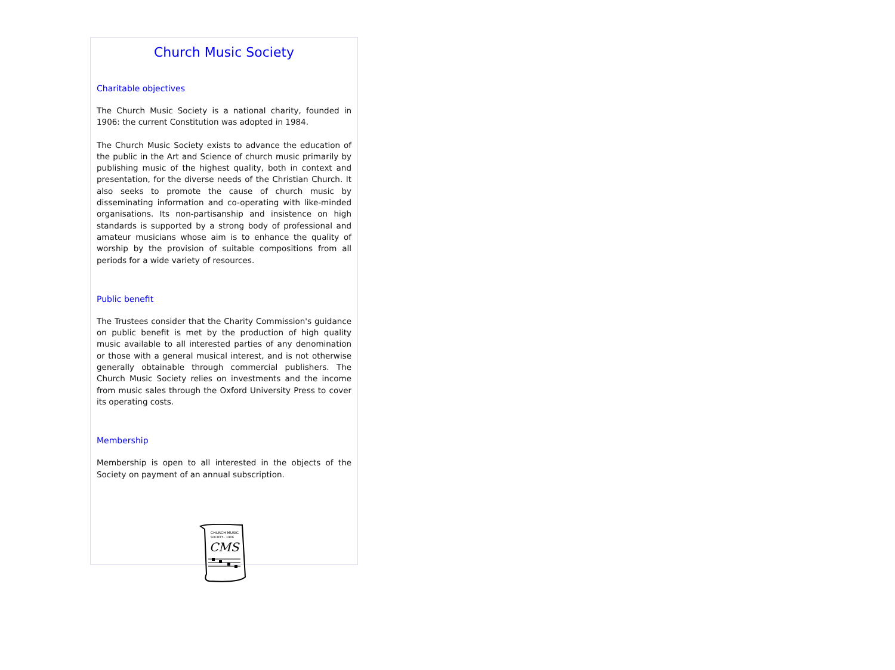Church Music Society
Charitable objectives
The Church Music Society is a national charity, founded in 1906: the current Constitution was adopted in 1984.
The Church Music Society exists to advance the education of the public in the Art and Science of church music primarily by publishing music of the highest quality, both in context and presentation, for the diverse needs of the Christian Church. It also seeks to promote the cause of church music by disseminating information and co-operating with like-minded organisations. Its non-partisanship and insistence on high standards is supported by a strong body of professional and amateur musicians whose aim is to enhance the quality of worship by the provision of suitable compositions from all periods for a wide variety of resources.
Public benefit
The Trustees consider that the Charity Commission's guidance on public benefit is met by the production of high quality music available to all interested parties of any denomination or those with a general musical interest, and is not otherwise generally obtainable through commercial publishers. The Church Music Society relies on investments and the income from music sales through the Oxford University Press to cover its operating costs.
Membership
Membership is open to all interested in the objects of the Society on payment of an annual subscription.
CHURCH MUSIC
SOCIETY · 1906
CMS